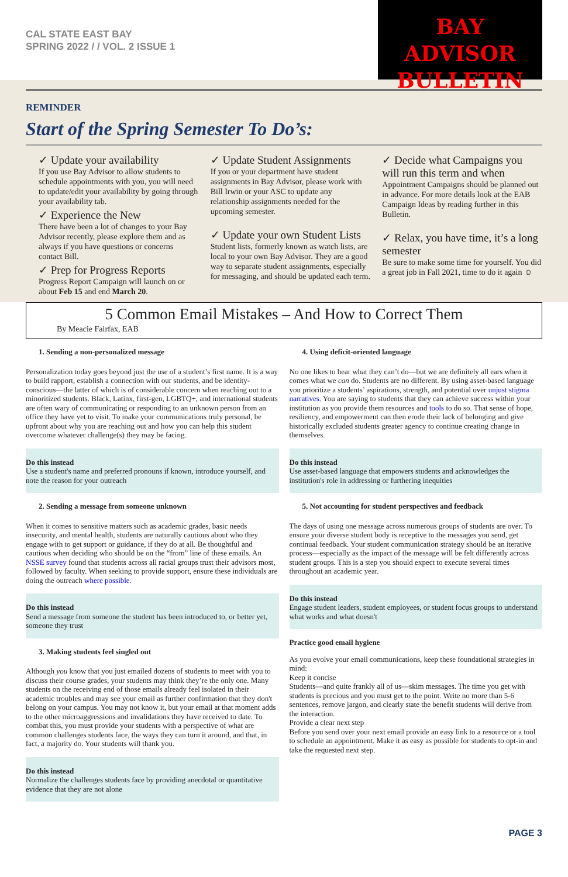CAL STATE EAST BAY
SPRING 2022 / / VOL. 2 ISSUE 1
BAY ADVISOR
BULLETIN
REMINDER
Start of the Spring Semester To Do’s:
✓ Update your availability
If you use Bay Advisor to allow students to schedule appointments with you, you will need to update/edit your availability by going through your availability tab.
✓ Experience the New
There have been a lot of changes to your Bay Advisor recently, please explore them and as always if you have questions or concerns contact Bill.
✓ Prep for Progress Reports
Progress Report Campaign will launch on or about Feb 15 and end March 20.
✓ Update Student Assignments
If you or your department have student assignments in Bay Advisor, please work with Bill Irwin or your ASC to update any relationship assignments needed for the upcoming semester.
✓ Update your own Student Lists
Student lists, formerly known as watch lists, are local to your own Bay Advisor. They are a good way to separate student assignments, especially for messaging, and should be updated each term.
✓ Decide what Campaigns you will run this term and when
Appointment Campaigns should be planned out in advance. For more details look at the EAB Campaign Ideas by reading further in this Bulletin.
✓ Relax, you have time, it’s a long semester
Be sure to make some time for yourself. You did a great job in Fall 2021, time to do it again ☺
5 Common Email Mistakes – And How to Correct Them
By Meacie Fairfax, EAB
1. Sending a non-personalized message
Personalization today goes beyond just the use of a student’s first name. It is a way to build rapport, establish a connection with our students, and be identity-conscious—the latter of which is of considerable concern when reaching out to a minoritized students. Black, Latinx, first-gen, LGBTQ+, and international students are often wary of communicating or responding to an unknown person from an office they have yet to visit. To make your communications truly personal, be upfront about why you are reaching out and how you can help this student overcome whatever challenge(s) they may be facing.
Do this instead
Use a student's name and preferred pronouns if known, introduce yourself, and note the reason for your outreach
2. Sending a message from someone unknown
When it comes to sensitive matters such as academic grades, basic needs insecurity, and mental health, students are naturally cautious about who they engage with to get support or guidance, if they do at all. Be thoughtful and cautious when deciding who should be on the “from” line of these emails. An NSSE survey found that students across all racial groups trust their advisors most, followed by faculty. When seeking to provide support, ensure these individuals are doing the outreach where possible.
Do this instead
Send a message from someone the student has been introduced to, or better yet, someone they trust
3. Making students feel singled out
Although you know that you just emailed dozens of students to meet with you to discuss their course grades, your students may think they’re the only one. Many students on the receiving end of those emails already feel isolated in their academic troubles and may see your email as further confirmation that they don't belong on your campus. You may not know it, but your email at that moment adds to the other microaggressions and invalidations they have received to date. To combat this, you must provide your students with a perspective of what are common challenges students face, the ways they can turn it around, and that, in fact, a majority do. Your students will thank you.
Do this instead
Normalize the challenges students face by providing anecdotal or quantitative evidence that they are not alone
4. Using deficit-oriented language
No one likes to hear what they can’t do—but we are definitely all ears when it comes what we can do. Students are no different. By using asset-based language you prioritize a students’ aspirations, strength, and potential over unjust stigma narratives. You are saying to students that they can achieve success within your institution as you provide them resources and tools to do so. That sense of hope, resiliency, and empowerment can then erode their lack of belonging and give historically excluded students greater agency to continue creating change in themselves.
Do this instead
Use asset-based language that empowers students and acknowledges the institution's role in addressing or furthering inequities
5. Not accounting for student perspectives and feedback
The days of using one message across numerous groups of students are over. To ensure your diverse student body is receptive to the messages you send, get continual feedback. Your student communication strategy should be an iterative process—especially as the impact of the message will be felt differently across student groups. This is a step you should expect to execute several times throughout an academic year.
Do this instead
Engage student leaders, student employees, or student focus groups to understand what works and what doesn't
Practice good email hygiene
As you evolve your email communications, keep these foundational strategies in mind:
Keep it concise
Students—and quite frankly all of us—skim messages. The time you get with students is precious and you must get to the point. Write no more than 5-6 sentences, remove jargon, and clearly state the benefit students will derive from the interaction.
Provide a clear next step
Before you send over your next email provide an easy link to a resource or a tool to schedule an appointment. Make it as easy as possible for students to opt-in and take the requested next step.
PAGE 3